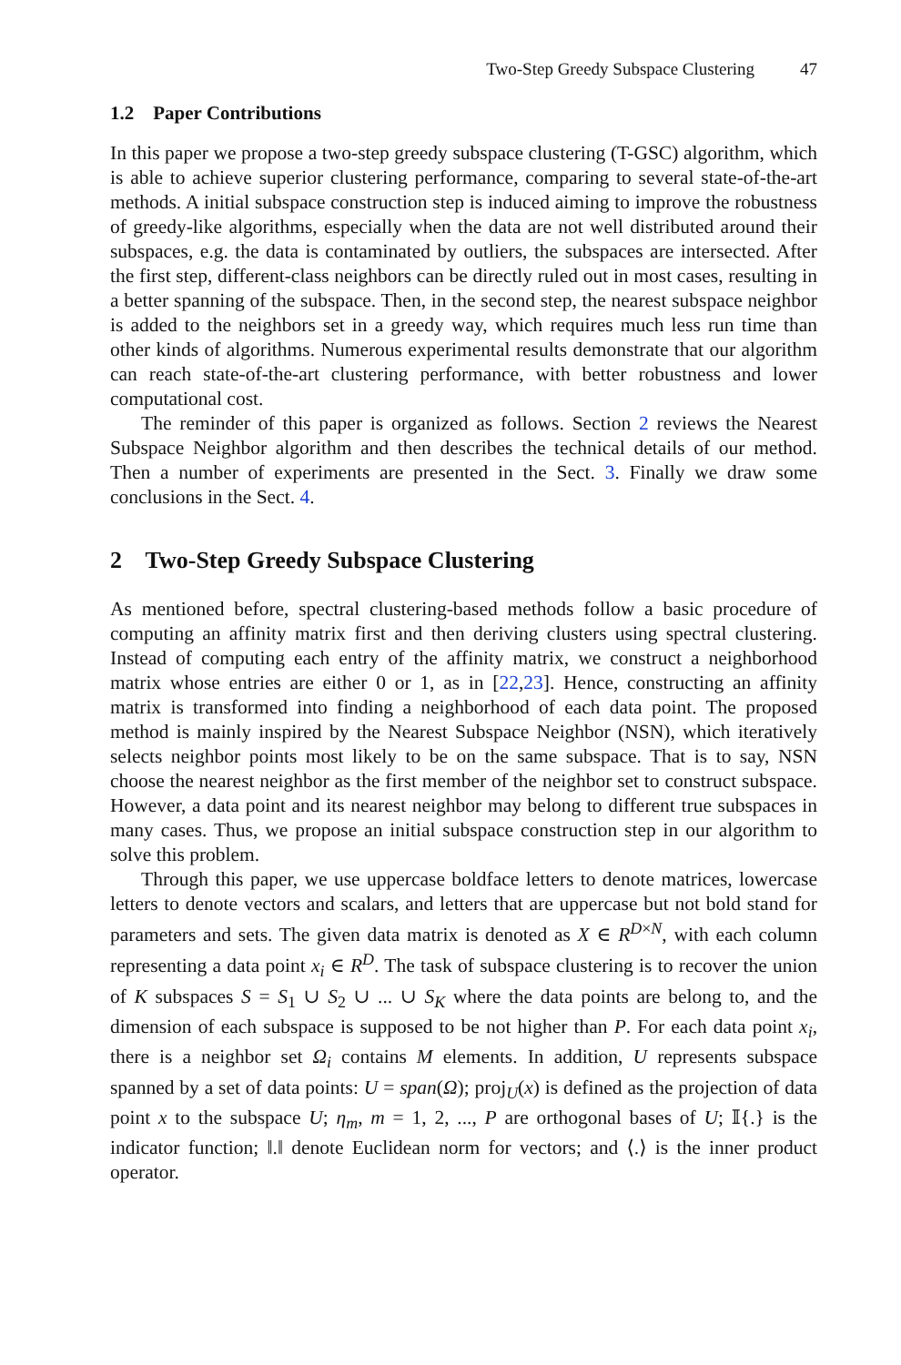Two-Step Greedy Subspace Clustering 47
1.2 Paper Contributions
In this paper we propose a two-step greedy subspace clustering (T-GSC) algorithm, which is able to achieve superior clustering performance, comparing to several state-of-the-art methods. A initial subspace construction step is induced aiming to improve the robustness of greedy-like algorithms, especially when the data are not well distributed around their subspaces, e.g. the data is contaminated by outliers, the subspaces are intersected. After the first step, different-class neighbors can be directly ruled out in most cases, resulting in a better spanning of the subspace. Then, in the second step, the nearest subspace neighbor is added to the neighbors set in a greedy way, which requires much less run time than other kinds of algorithms. Numerous experimental results demonstrate that our algorithm can reach state-of-the-art clustering performance, with better robustness and lower computational cost.
The reminder of this paper is organized as follows. Section 2 reviews the Nearest Subspace Neighbor algorithm and then describes the technical details of our method. Then a number of experiments are presented in the Sect. 3. Finally we draw some conclusions in the Sect. 4.
2 Two-Step Greedy Subspace Clustering
As mentioned before, spectral clustering-based methods follow a basic procedure of computing an affinity matrix first and then deriving clusters using spectral clustering. Instead of computing each entry of the affinity matrix, we construct a neighborhood matrix whose entries are either 0 or 1, as in [22,23]. Hence, constructing an affinity matrix is transformed into finding a neighborhood of each data point. The proposed method is mainly inspired by the Nearest Subspace Neighbor (NSN), which iteratively selects neighbor points most likely to be on the same subspace. That is to say, NSN choose the nearest neighbor as the first member of the neighbor set to construct subspace. However, a data point and its nearest neighbor may belong to different true subspaces in many cases. Thus, we propose an initial subspace construction step in our algorithm to solve this problem.
Through this paper, we use uppercase boldface letters to denote matrices, lowercase letters to denote vectors and scalars, and letters that are uppercase but not bold stand for parameters and sets. The given data matrix is denoted as X ∈ R<sup>D×N</sup>, with each column representing a data point x<sub>i</sub> ∈ R<sup>D</sup>. The task of subspace clustering is to recover the union of K subspaces S = S<sub>1</sub> ∪ S<sub>2</sub> ∪ ... ∪ S<sub>K</sub> where the data points are belong to, and the dimension of each subspace is supposed to be not higher than P. For each data point x<sub>i</sub>, there is a neighbor set Ω<sub>i</sub> contains M elements. In addition, U represents subspace spanned by a set of data points: U = span(Ω); proj<sub>U</sub>(x) is defined as the projection of data point x to the subspace U; η<sub>m</sub>, m = 1, 2, ..., P are orthogonal bases of U; 𝕀{.} is the indicator function; ‖.‖ denote Euclidean norm for vectors; and ⟨.⟩ is the inner product operator.